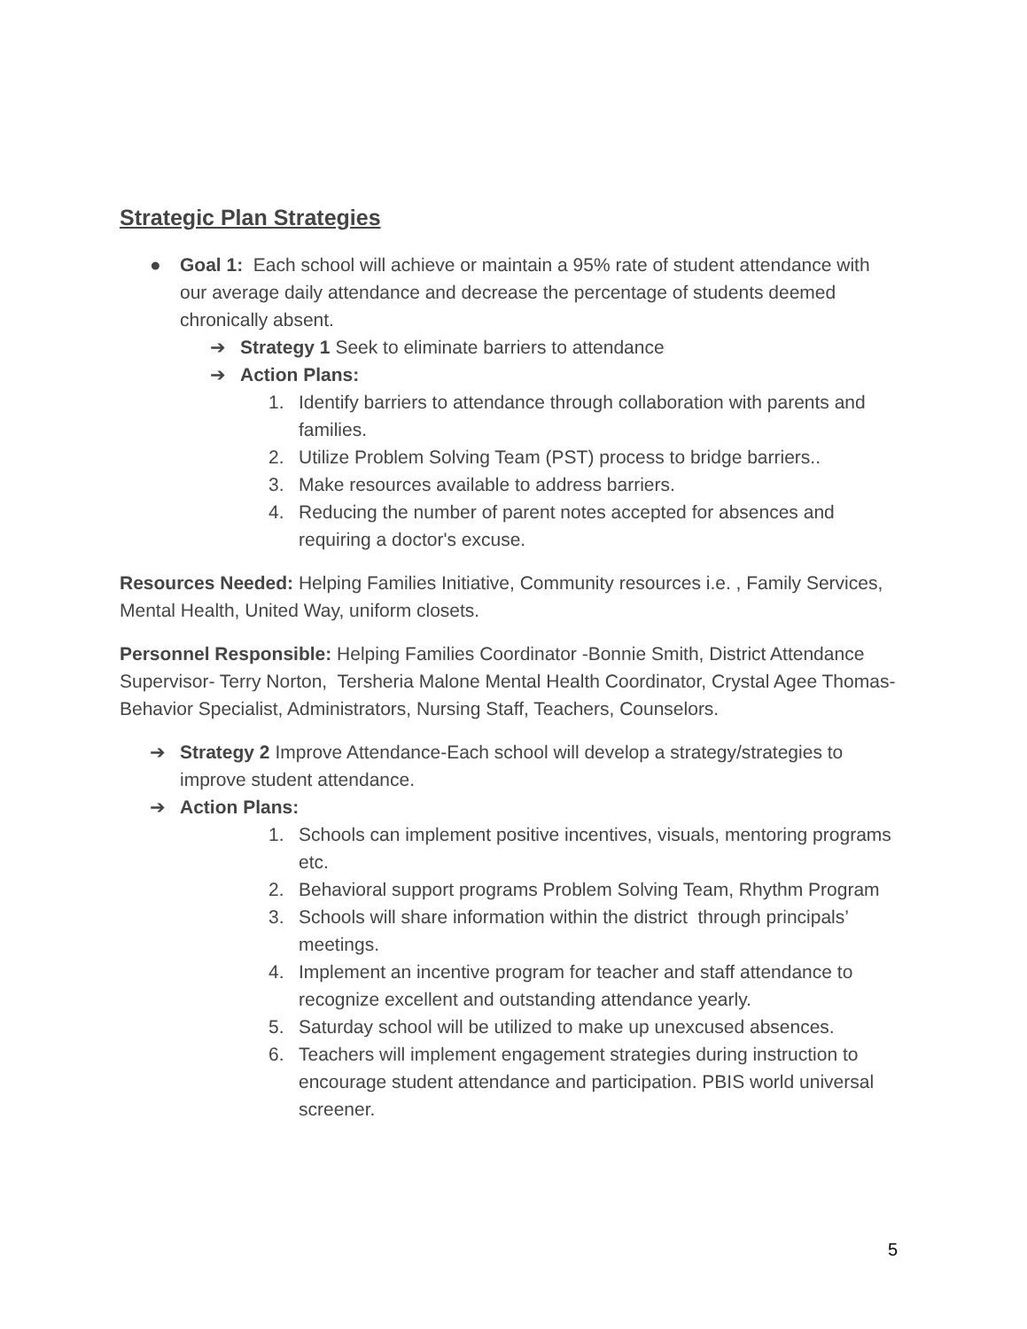Strategic Plan Strategies
● Goal 1: Each school will achieve or maintain a 95% rate of student attendance with our average daily attendance and decrease the percentage of students deemed chronically absent.
➔ Strategy 1 Seek to eliminate barriers to attendance
➔ Action Plans:
1. Identify barriers to attendance through collaboration with parents and families.
2. Utilize Problem Solving Team (PST) process to bridge barriers..
3. Make resources available to address barriers.
4. Reducing the number of parent notes accepted for absences and requiring a doctor's excuse.
Resources Needed: Helping Families Initiative, Community resources i.e. , Family Services, Mental Health, United Way, uniform closets.
Personnel Responsible: Helping Families Coordinator -Bonnie Smith, District Attendance Supervisor- Terry Norton, Tersheria Malone Mental Health Coordinator, Crystal Agee Thomas-Behavior Specialist, Administrators, Nursing Staff, Teachers, Counselors.
➔ Strategy 2 Improve Attendance-Each school will develop a strategy/strategies to improve student attendance.
➔ Action Plans:
1. Schools can implement positive incentives, visuals, mentoring programs etc.
2. Behavioral support programs Problem Solving Team, Rhythm Program
3. Schools will share information within the district through principals’ meetings.
4. Implement an incentive program for teacher and staff attendance to recognize excellent and outstanding attendance yearly.
5. Saturday school will be utilized to make up unexcused absences.
6. Teachers will implement engagement strategies during instruction to encourage student attendance and participation. PBIS world universal screener.
5